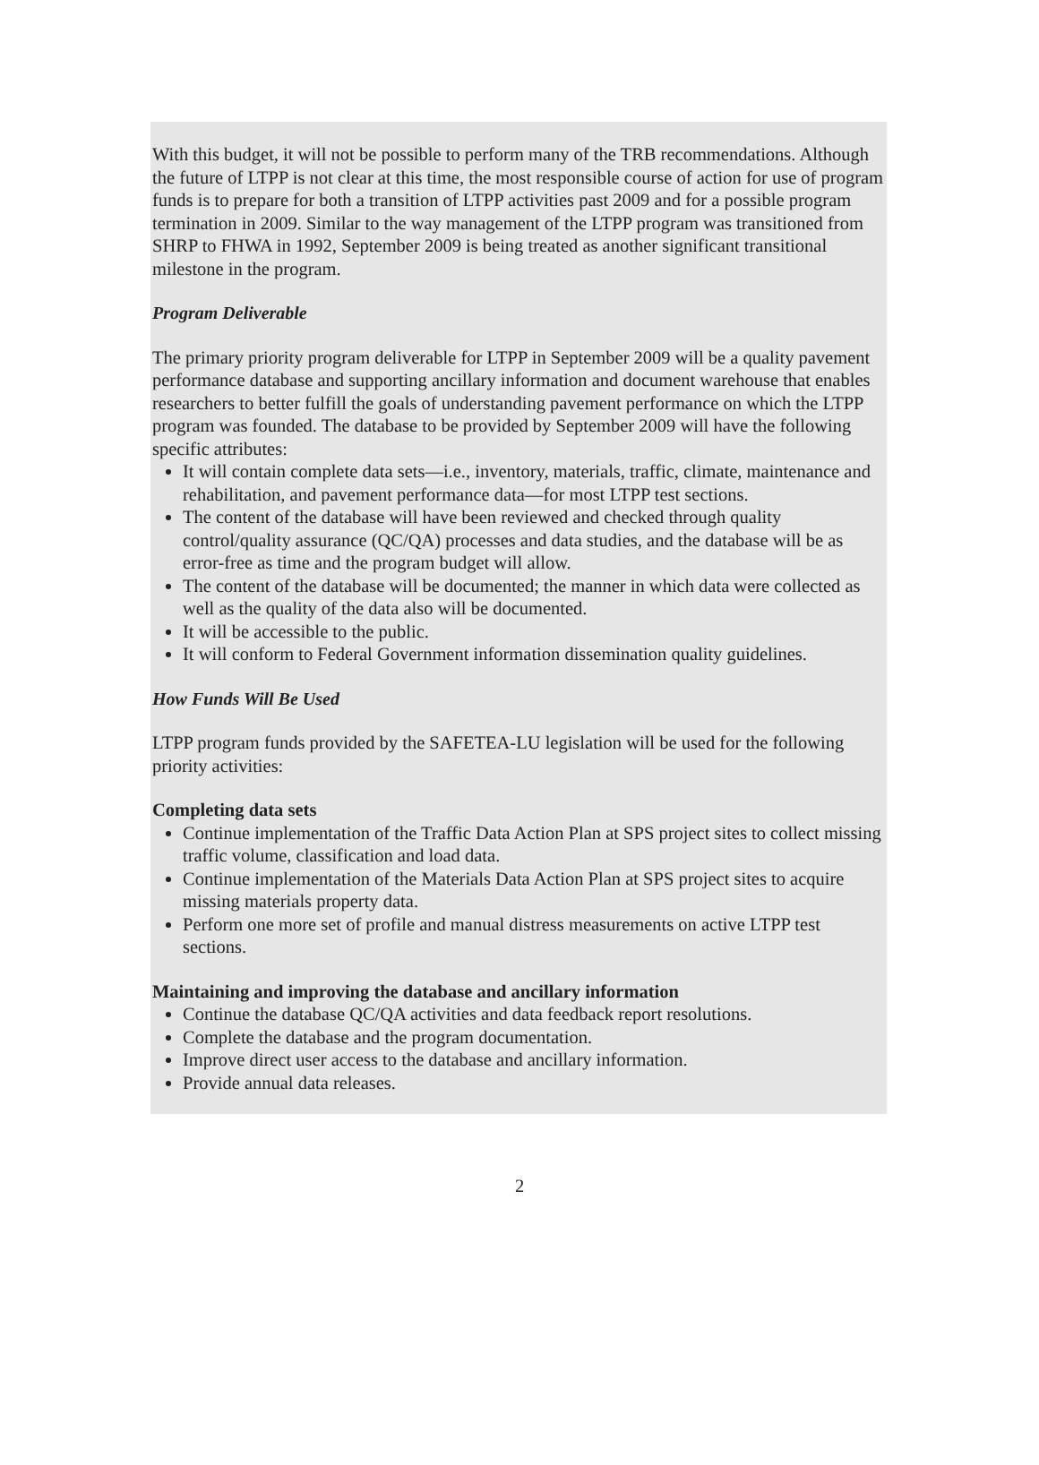With this budget, it will not be possible to perform many of the TRB recommendations. Although the future of LTPP is not clear at this time, the most responsible course of action for use of program funds is to prepare for both a transition of LTPP activities past 2009 and for a possible program termination in 2009. Similar to the way management of the LTPP program was transitioned from SHRP to FHWA in 1992, September 2009 is being treated as another significant transitional milestone in the program.
Program Deliverable
The primary priority program deliverable for LTPP in September 2009 will be a quality pavement performance database and supporting ancillary information and document warehouse that enables researchers to better fulfill the goals of understanding pavement performance on which the LTPP program was founded. The database to be provided by September 2009 will have the following specific attributes:
It will contain complete data sets—i.e., inventory, materials, traffic, climate, maintenance and rehabilitation, and pavement performance data—for most LTPP test sections.
The content of the database will have been reviewed and checked through quality control/quality assurance (QC/QA) processes and data studies, and the database will be as error-free as time and the program budget will allow.
The content of the database will be documented; the manner in which data were collected as well as the quality of the data also will be documented.
It will be accessible to the public.
It will conform to Federal Government information dissemination quality guidelines.
How Funds Will Be Used
LTPP program funds provided by the SAFETEA-LU legislation will be used for the following priority activities:
Completing data sets
Continue implementation of the Traffic Data Action Plan at SPS project sites to collect missing traffic volume, classification and load data.
Continue implementation of the Materials Data Action Plan at SPS project sites to acquire missing materials property data.
Perform one more set of profile and manual distress measurements on active LTPP test sections.
Maintaining and improving the database and ancillary information
Continue the database QC/QA activities and data feedback report resolutions.
Complete the database and the program documentation.
Improve direct user access to the database and ancillary information.
Provide annual data releases.
2